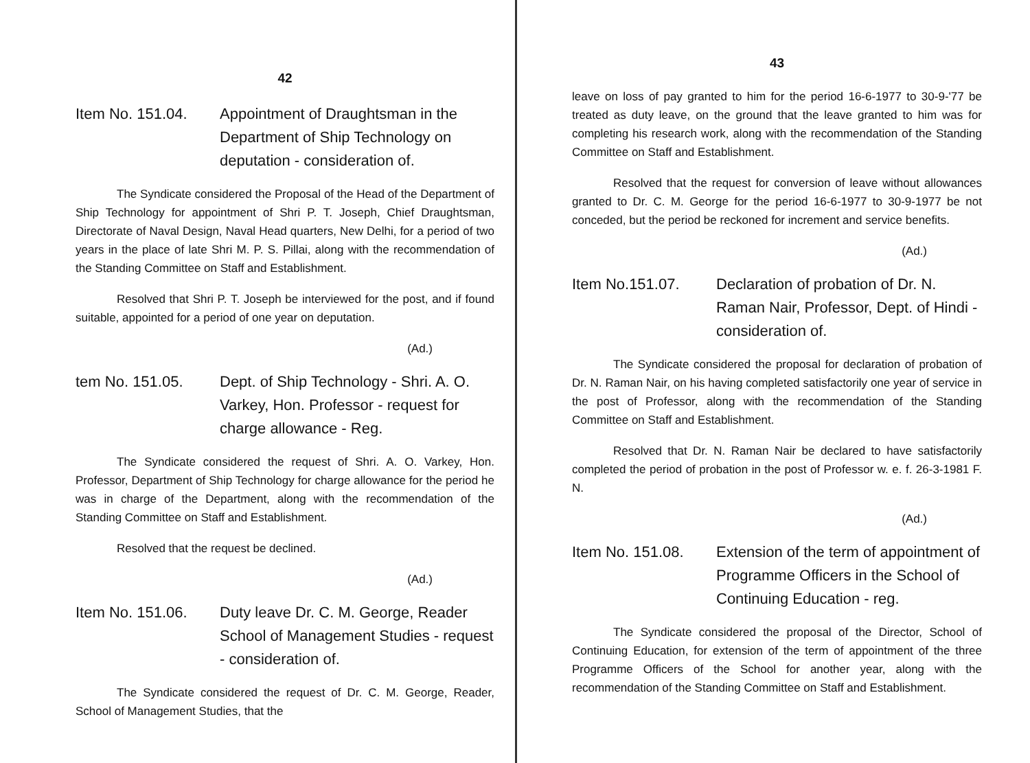42
Item No. 151.04.
Appointment of Draughtsman in the Department of Ship Technology on deputation - consideration of.
The Syndicate considered the Proposal of the Head of the Department of Ship Technology for appointment of Shri P. T. Joseph, Chief Draughtsman, Directorate of Naval Design, Naval Head quarters, New Delhi, for a period of two years in the place of late Shri M. P. S. Pillai, along with the recommendation of the Standing Committee on Staff and Establishment.
Resolved that Shri P. T. Joseph be interviewed for the post, and if found suitable, appointed for a period of one year on deputation.
(Ad.)
tem No. 151.05. Dept. of Ship Technology - Shri. A. O. Varkey, Hon. Professor - request for charge allowance - Reg.
The Syndicate considered the request of Shri. A. O. Varkey, Hon. Professor, Department of Ship Technology for charge allowance for the period he was in charge of the Department, along with the recommendation of the Standing Committee on Staff and Establishment.
Resolved that the request be declined.
(Ad.)
Item No. 151.06.
Duty leave Dr. C. M. George, Reader School of Management Studies - request - consideration of.
The Syndicate considered the request of Dr. C. M. George, Reader, School of Management Studies, that the
43
leave on loss of pay granted to him for the period 16-6-1977 to 30-9-'77 be treated as duty leave, on the ground that the leave granted to him was for completing his research work, along with the recommendation of the Standing Committee on Staff and Establishment.
Resolved that the request for conversion of leave without allowances granted to Dr. C. M. George for the period 16-6-1977 to 30-9-1977 be not conceded, but the period be reckoned for increment and service benefits.
(Ad.)
Item No.151.07. Declaration of probation of Dr. N. Raman Nair, Professor, Dept. of Hindi - consideration of.
The Syndicate considered the proposal for declaration of probation of Dr. N. Raman Nair, on his having completed satisfactorily one year of service in the post of Professor, along with the recommendation of the Standing Committee on Staff and Establishment.
Resolved that Dr. N. Raman Nair be declared to have satisfactorily completed the period of probation in the post of Professor w. e. f. 26-3-1981 F. N.
(Ad.)
Item No. 151.08.
Extension of the term of appointment of Programme Officers in the School of Continuing Education - reg.
The Syndicate considered the proposal of the Director, School of Continuing Education, for extension of the term of appointment of the three Programme Officers of the School for another year, along with the recommendation of the Standing Committee on Staff and Establishment.